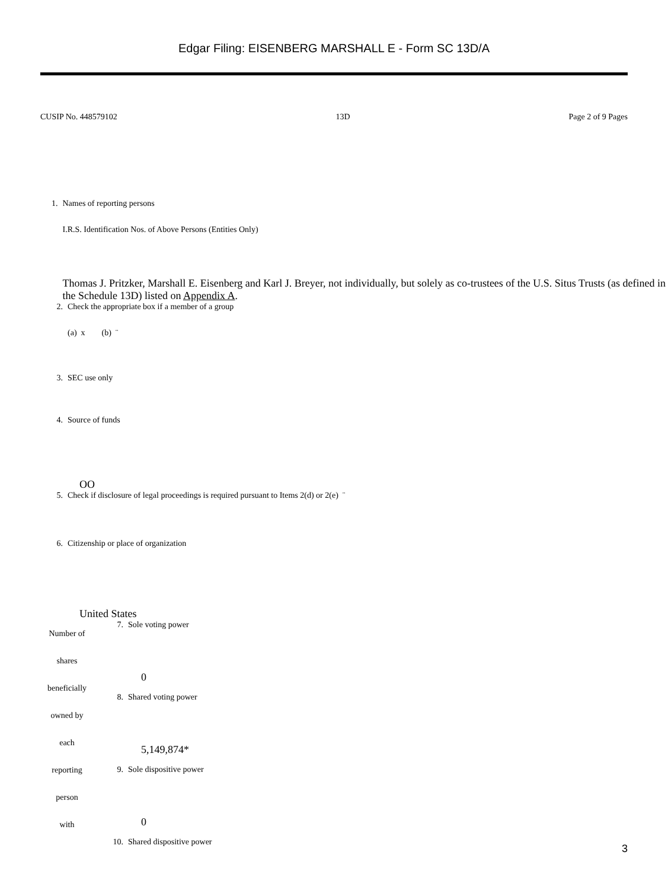Edgar Filing: EISENBERG MARSHALL E - Form SC 13D/A
CUSIP No. 448579102 13D Page 2 of 9 Pages
1. Names of reporting persons
I.R.S. Identification Nos. of Above Persons (Entities Only)
Thomas J. Pritzker, Marshall E. Eisenberg and Karl J. Breyer, not individually, but solely as co-trustees of the U.S. Situs Trusts (as defined in the Schedule 13D) listed on Appendix A.
2. Check the appropriate box if a member of a group
(a) x (b) ¨
3. SEC use only
4. Source of funds
OO
5. Check if disclosure of legal proceedings is required pursuant to Items 2(d) or 2(e) ¨
6. Citizenship or place of organization
United States
| Number of shares beneficially owned by each reporting person with | 7. | Sole voting power 0 |
| | 8. | Shared voting power 5,149,874* |
| | 9. | Sole dispositive power 0 |
| | 10. | Shared dispositive power |
3